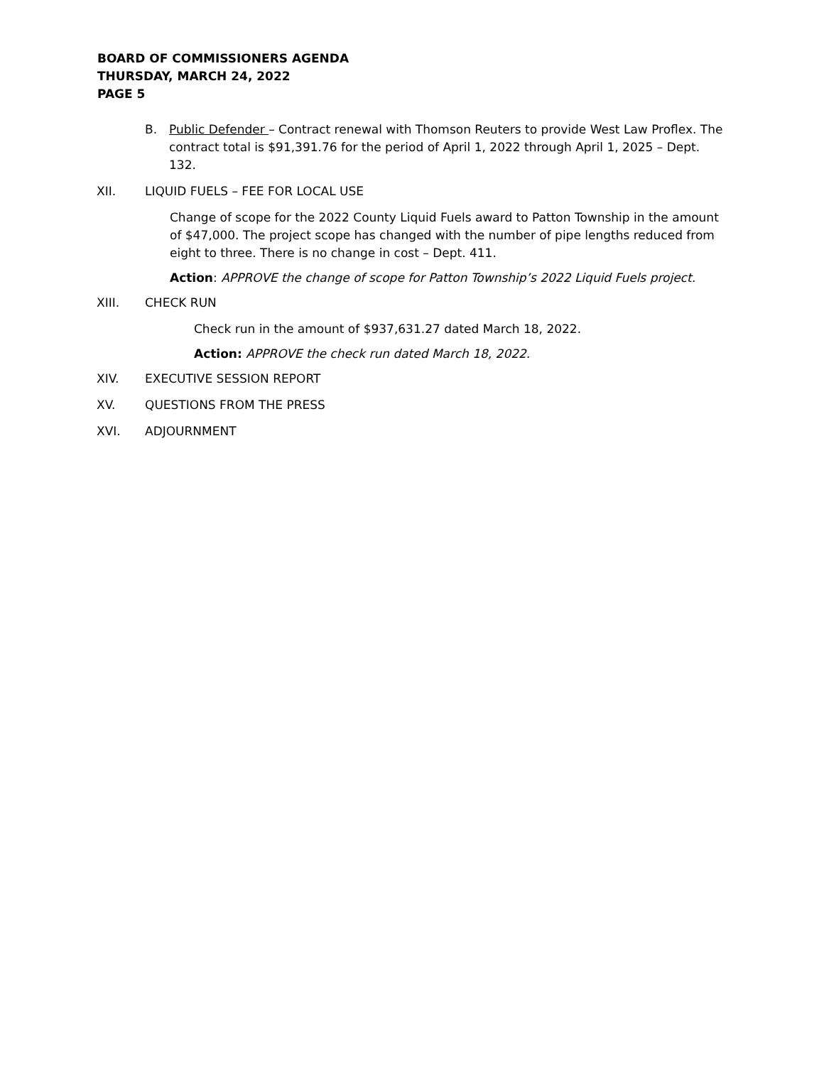BOARD OF COMMISSIONERS AGENDA
THURSDAY, MARCH 24, 2022
PAGE 5
B. Public Defender – Contract renewal with Thomson Reuters to provide West Law Proflex. The contract total is $91,391.76 for the period of April 1, 2022 through April 1, 2025 – Dept. 132.
XII. LIQUID FUELS – FEE FOR LOCAL USE
Change of scope for the 2022 County Liquid Fuels award to Patton Township in the amount of $47,000. The project scope has changed with the number of pipe lengths reduced from eight to three. There is no change in cost – Dept. 411.
Action: APPROVE the change of scope for Patton Township’s 2022 Liquid Fuels project.
XIII. CHECK RUN
Check run in the amount of $937,631.27 dated March 18, 2022.
Action: APPROVE the check run dated March 18, 2022.
XIV. EXECUTIVE SESSION REPORT
XV. QUESTIONS FROM THE PRESS
XVI. ADJOURNMENT